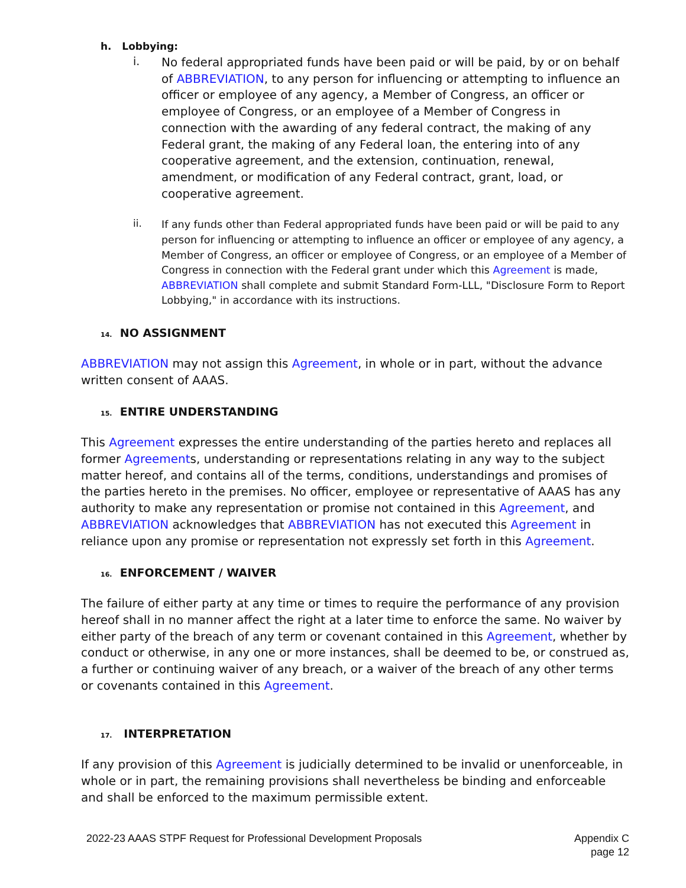h. Lobbying:
i.
No federal appropriated funds have been paid or will be paid, by or on behalf of ABBREVIATION, to any person for influencing or attempting to influence an officer or employee of any agency, a Member of Congress, an officer or employee of Congress, or an employee of a Member of Congress in connection with the awarding of any federal contract, the making of any Federal grant, the making of any Federal loan, the entering into of any cooperative agreement, and the extension, continuation, renewal, amendment, or modification of any Federal contract, grant, load, or cooperative agreement.
ii.
If any funds other than Federal appropriated funds have been paid or will be paid to any person for influencing or attempting to influence an officer or employee of any agency, a Member of Congress, an officer or employee of Congress, or an employee of a Member of Congress in connection with the Federal grant under which this Agreement is made, ABBREVIATION shall complete and submit Standard Form-LLL, "Disclosure Form to Report Lobbying," in accordance with its instructions.
14. NO ASSIGNMENT
ABBREVIATION may not assign this Agreement, in whole or in part, without the advance written consent of AAAS.
15. ENTIRE UNDERSTANDING
This Agreement expresses the entire understanding of the parties hereto and replaces all former Agreements, understanding or representations relating in any way to the subject matter hereof, and contains all of the terms, conditions, understandings and promises of the parties hereto in the premises. No officer, employee or representative of AAAS has any authority to make any representation or promise not contained in this Agreement, and ABBREVIATION acknowledges that ABBREVIATION has not executed this Agreement in reliance upon any promise or representation not expressly set forth in this Agreement.
16. ENFORCEMENT / WAIVER
The failure of either party at any time or times to require the performance of any provision hereof shall in no manner affect the right at a later time to enforce the same. No waiver by either party of the breach of any term or covenant contained in this Agreement, whether by conduct or otherwise, in any one or more instances, shall be deemed to be, or construed as, a further or continuing waiver of any breach, or a waiver of the breach of any other terms or covenants contained in this Agreement.
17. INTERPRETATION
If any provision of this Agreement is judicially determined to be invalid or unenforceable, in whole or in part, the remaining provisions shall nevertheless be binding and enforceable and shall be enforced to the maximum permissible extent.
2022-23 AAAS STPF Request for Professional Development Proposals
Appendix C
page 12